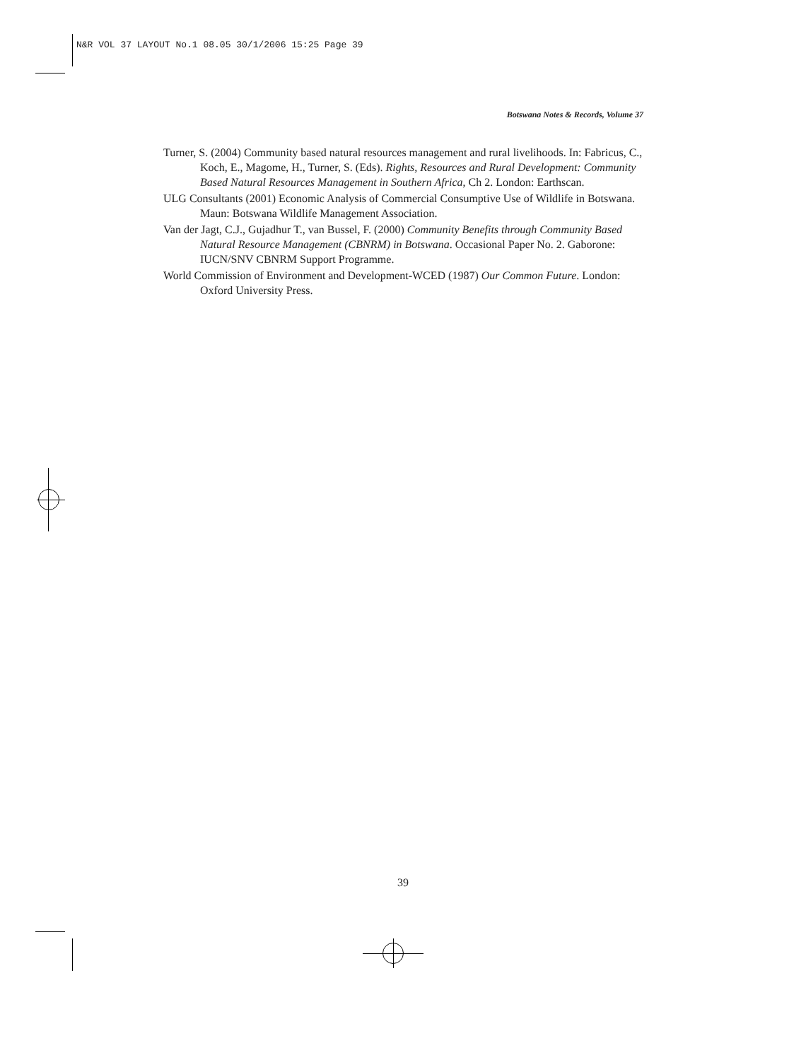N&R VOL 37 LAYOUT No.1 08.05 30/1/2006 15:25 Page 39
Botswana Notes & Records, Volume 37
Turner, S. (2004) Community based natural resources management and rural livelihoods. In: Fabricus, C., Koch, E., Magome, H., Turner, S. (Eds). Rights, Resources and Rural Development: Community Based Natural Resources Management in Southern Africa, Ch 2. London: Earthscan.
ULG Consultants (2001) Economic Analysis of Commercial Consumptive Use of Wildlife in Botswana. Maun: Botswana Wildlife Management Association.
Van der Jagt, C.J., Gujadhur T., van Bussel, F. (2000) Community Benefits through Community Based Natural Resource Management (CBNRM) in Botswana. Occasional Paper No. 2. Gaborone: IUCN/SNV CBNRM Support Programme.
World Commission of Environment and Development-WCED (1987) Our Common Future. London: Oxford University Press.
39